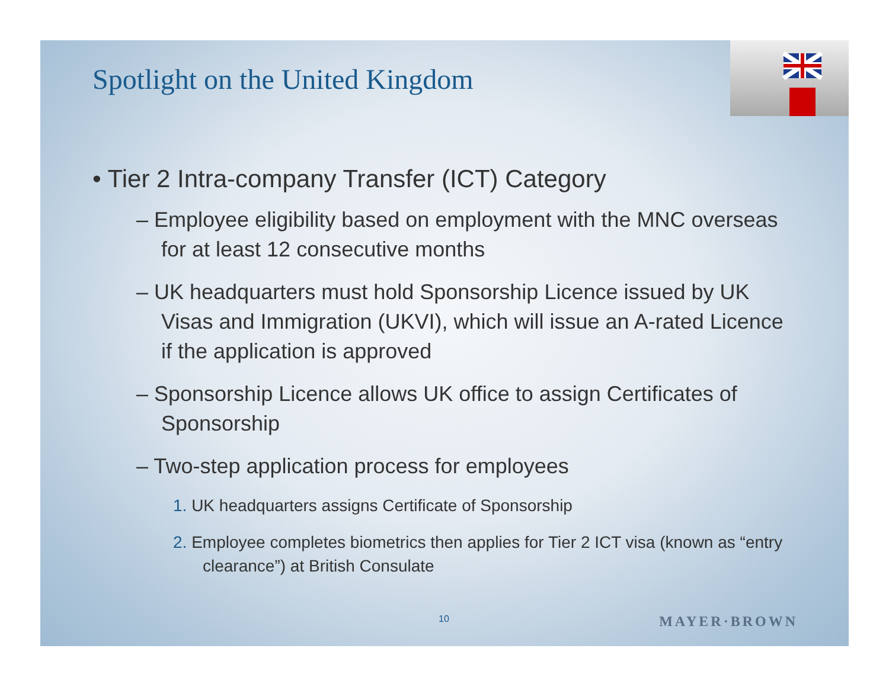Spotlight on the United Kingdom
• Tier 2 Intra-company Transfer (ICT) Category
– Employee eligibility based on employment with the MNC overseas for at least 12 consecutive months
– UK headquarters must hold Sponsorship Licence issued by UK Visas and Immigration (UKVI), which will issue an A-rated Licence if the application is approved
– Sponsorship Licence allows UK office to assign Certificates of Sponsorship
– Two-step application process for employees
1. UK headquarters assigns Certificate of Sponsorship
2. Employee completes biometrics then applies for Tier 2 ICT visa (known as “entry clearance”) at British Consulate
10 MAYER·BROWN